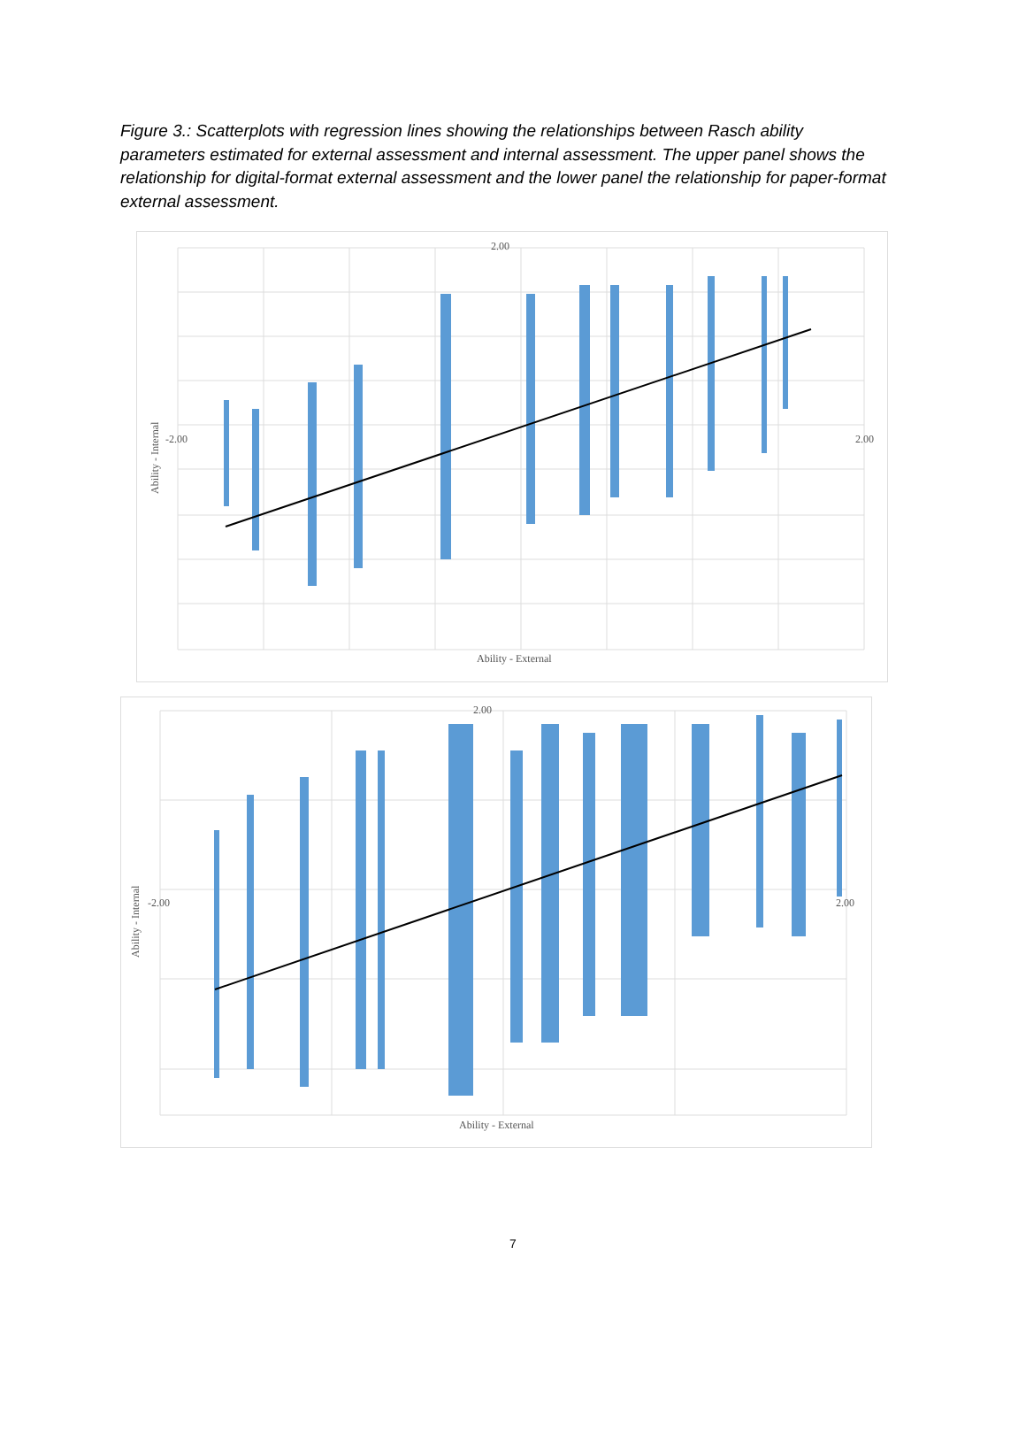Figure 3.: Scatterplots with regression lines showing the relationships between Rasch ability parameters estimated for external assessment and internal assessment. The upper panel shows the relationship for digital-format external assessment and the lower panel the relationship for paper-format external assessment.
2.00
-2.00
2.00
Ability - External
Ability - Internal
2.00
-2.00
2.00
Ability - External
Ability - Internal
7